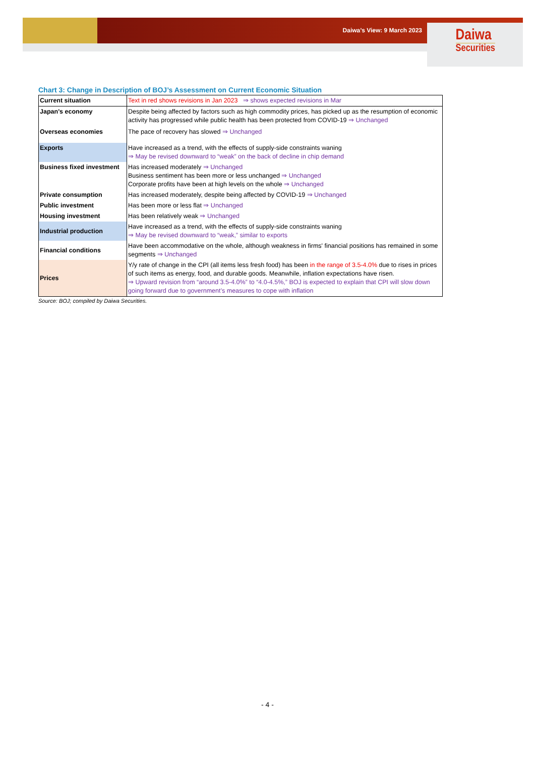Daiwa’s View: 9 March 2023 Daiwa
Securities
Chart 3: Change in Description of BOJ’s Assessment on Current Economic Situation
| Current situation | Text in red shows revisions in Jan 2023 ⇒ shows expected revisions in Mar |
| Japan's economy | Despite being affected by factors such as high commodity prices, has picked up as the resumption of economic activity has progressed while public health has been protected from COVID-19 ⇒ Unchanged |
| Overseas economies | The pace of recovery has slowed ⇒ Unchanged |
| Exports | Have increased as a trend, with the effects of supply-side constraints waning ⇒ May be revised downward to “weak” on the back of decline in chip demand |
| Business fixed investment | Has increased moderately ⇒ Unchanged Business sentiment has been more or less unchanged ⇒ Unchanged Corporate profits have been at high levels on the whole ⇒ Unchanged |
| Private consumption | Has increased moderately, despite being affected by COVID-19 ⇒ Unchanged |
| Public investment | Has been more or less flat ⇒ Unchanged |
| Housing investment | Has been relatively weak ⇒ Unchanged |
| Industrial production | Have increased as a trend, with the effects of supply-side constraints waning ⇒ May be revised downward to “weak,” similar to exports |
| Financial conditions | Have been accommodative on the whole, although weakness in firms' financial positions has remained in some segments ⇒ Unchanged |
| Prices | Y/y rate of change in the CPI (all items less fresh food) has been in the range of 3.5-4.0% due to rises in prices of such items as energy, food, and durable goods. Meanwhile, inflation expectations have risen. ⇒ Upward revision from “around 3.5-4.0%” to “4.0-4.5%,” BOJ is expected to explain that CPI will slow down going forward due to government’s measures to cope with inflation |
Source: BOJ; compiled by Daiwa Securities.
- 4 -